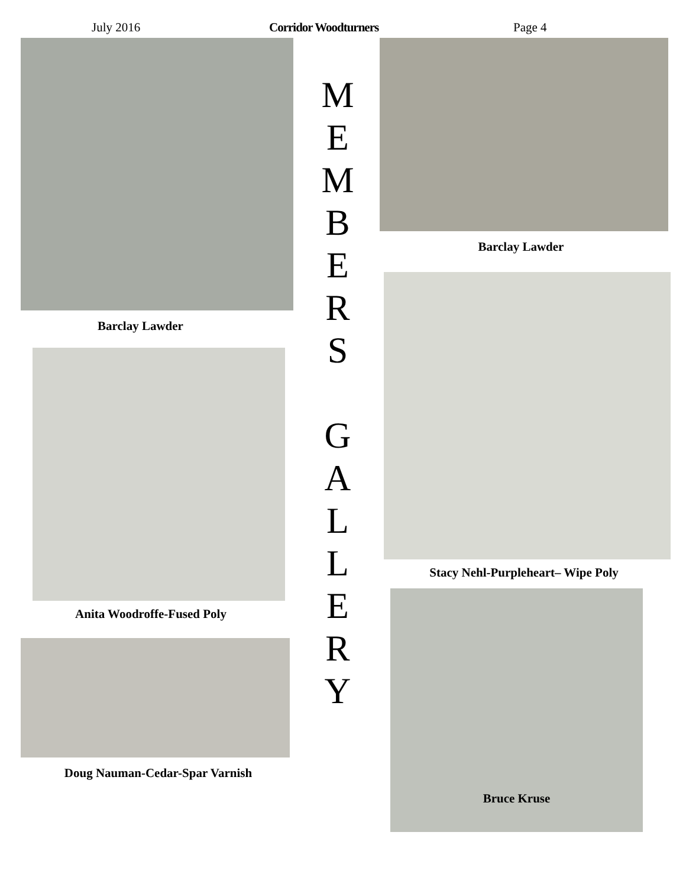July 2016 Corridor Woodturners Page 4
Barclay Lawder
Anita Woodroffe-Fused Poly
Doug Nauman-Cedar-Spar Varnish
M
E
M
B
E
R
S
G
A
L
L
E
R
Y
Barclay Lawder
Stacy Nehl-Purpleheart– Wipe Poly
Bruce Kruse